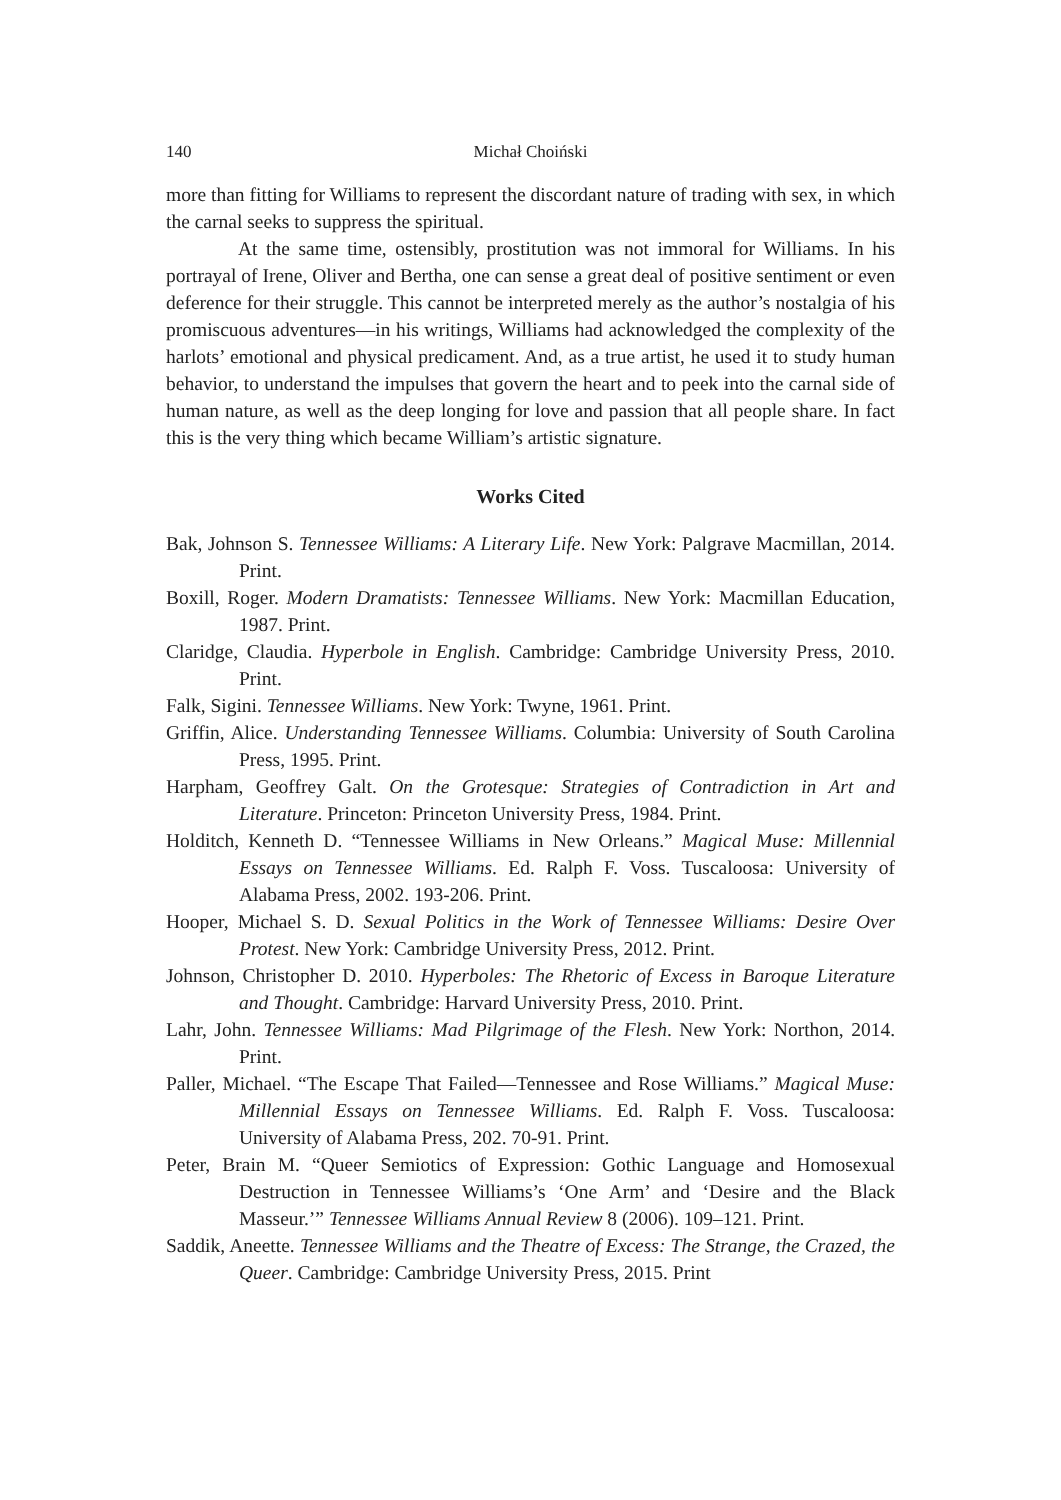140 Michał Choiński
more than fitting for Williams to represent the discordant nature of trading with sex, in which the carnal seeks to suppress the spiritual.
At the same time, ostensibly, prostitution was not immoral for Williams. In his portrayal of Irene, Oliver and Bertha, one can sense a great deal of positive sentiment or even deference for their struggle. This cannot be interpreted merely as the author’s nostalgia of his promiscuous adventures—in his writings, Williams had acknowledged the complexity of the harlots’ emotional and physical predicament. And, as a true artist, he used it to study human behavior, to understand the impulses that govern the heart and to peek into the carnal side of human nature, as well as the deep longing for love and passion that all people share. In fact this is the very thing which became William’s artistic signature.
Works Cited
Bak, Johnson S. Tennessee Williams: A Literary Life. New York: Palgrave Macmillan, 2014. Print.
Boxill, Roger. Modern Dramatists: Tennessee Williams. New York: Macmillan Education, 1987. Print.
Claridge, Claudia. Hyperbole in English. Cambridge: Cambridge University Press, 2010. Print.
Falk, Sigini. Tennessee Williams. New York: Twyne, 1961. Print.
Griffin, Alice. Understanding Tennessee Williams. Columbia: University of South Carolina Press, 1995. Print.
Harpham, Geoffrey Galt. On the Grotesque: Strategies of Contradiction in Art and Literature. Princeton: Princeton University Press, 1984. Print.
Holditch, Kenneth D. “Tennessee Williams in New Orleans.” Magical Muse: Millennial Essays on Tennessee Williams. Ed. Ralph F. Voss. Tuscaloosa: University of Alabama Press, 2002. 193-206. Print.
Hooper, Michael S. D. Sexual Politics in the Work of Tennessee Williams: Desire Over Protest. New York: Cambridge University Press, 2012. Print.
Johnson, Christopher D. 2010. Hyperboles: The Rhetoric of Excess in Baroque Literature and Thought. Cambridge: Harvard University Press, 2010. Print.
Lahr, John. Tennessee Williams: Mad Pilgrimage of the Flesh. New York: Northon, 2014. Print.
Paller, Michael. “The Escape That Failed—Tennessee and Rose Williams.” Magical Muse: Millennial Essays on Tennessee Williams. Ed. Ralph F. Voss. Tuscaloosa: University of Alabama Press, 202. 70-91. Print.
Peter, Brain M. “Queer Semiotics of Expression: Gothic Language and Homosexual Destruction in Tennessee Williams’s ‘One Arm’ and ‘Desire and the Black Masseur.’” Tennessee Williams Annual Review 8 (2006). 109–121. Print.
Saddik, Aneette. Tennessee Williams and the Theatre of Excess: The Strange, the Crazed, the Queer. Cambridge: Cambridge University Press, 2015. Print